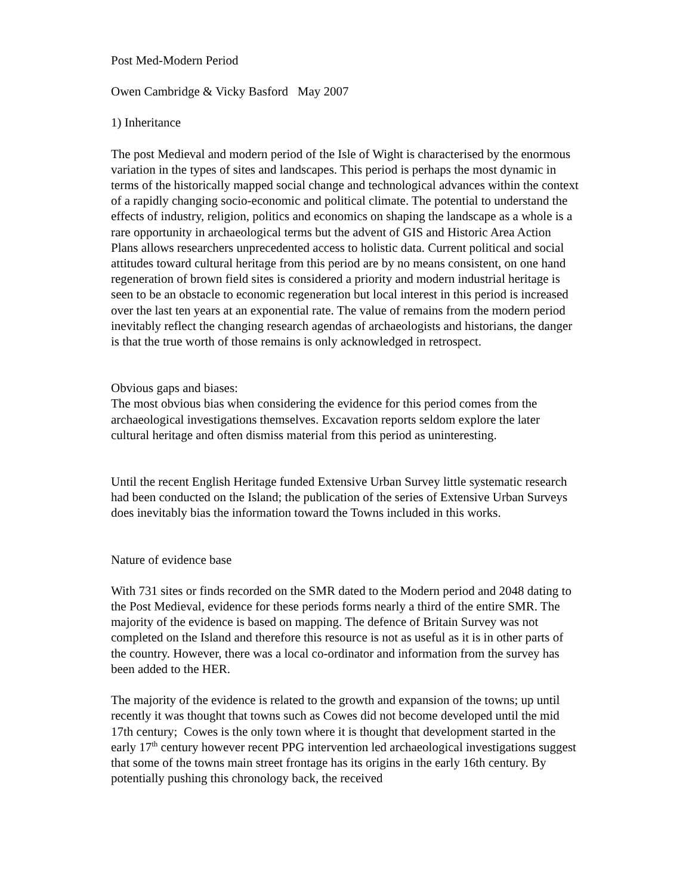Post Med-Modern Period
Owen Cambridge & Vicky Basford May 2007
1) Inheritance
The post Medieval and modern period of the Isle of Wight is characterised by the enormous variation in the types of sites and landscapes. This period is perhaps the most dynamic in terms of the historically mapped social change and technological advances within the context of a rapidly changing socio-economic and political climate. The potential to understand the effects of industry, religion, politics and economics on shaping the landscape as a whole is a rare opportunity in archaeological terms but the advent of GIS and Historic Area Action Plans allows researchers unprecedented access to holistic data. Current political and social attitudes toward cultural heritage from this period are by no means consistent, on one hand regeneration of brown field sites is considered a priority and modern industrial heritage is seen to be an obstacle to economic regeneration but local interest in this period is increased over the last ten years at an exponential rate. The value of remains from the modern period inevitably reflect the changing research agendas of archaeologists and historians, the danger is that the true worth of those remains is only acknowledged in retrospect.
Obvious gaps and biases:
The most obvious bias when considering the evidence for this period comes from the archaeological investigations themselves. Excavation reports seldom explore the later cultural heritage and often dismiss material from this period as uninteresting.
Until the recent English Heritage funded Extensive Urban Survey little systematic research had been conducted on the Island; the publication of the series of Extensive Urban Surveys does inevitably bias the information toward the Towns included in this works.
Nature of evidence base
With 731 sites or finds recorded on the SMR dated to the Modern period and 2048 dating to the Post Medieval, evidence for these periods forms nearly a third of the entire SMR. The majority of the evidence is based on mapping. The defence of Britain Survey was not completed on the Island and therefore this resource is not as useful as it is in other parts of the country. However, there was a local co-ordinator and information from the survey has been added to the HER.
The majority of the evidence is related to the growth and expansion of the towns; up until recently it was thought that towns such as Cowes did not become developed until the mid 17th century; Cowes is the only town where it is thought that development started in the early 17<sup>th</sup> century however recent PPG intervention led archaeological investigations suggest that some of the towns main street frontage has its origins in the early 16th century. By potentially pushing this chronology back, the received